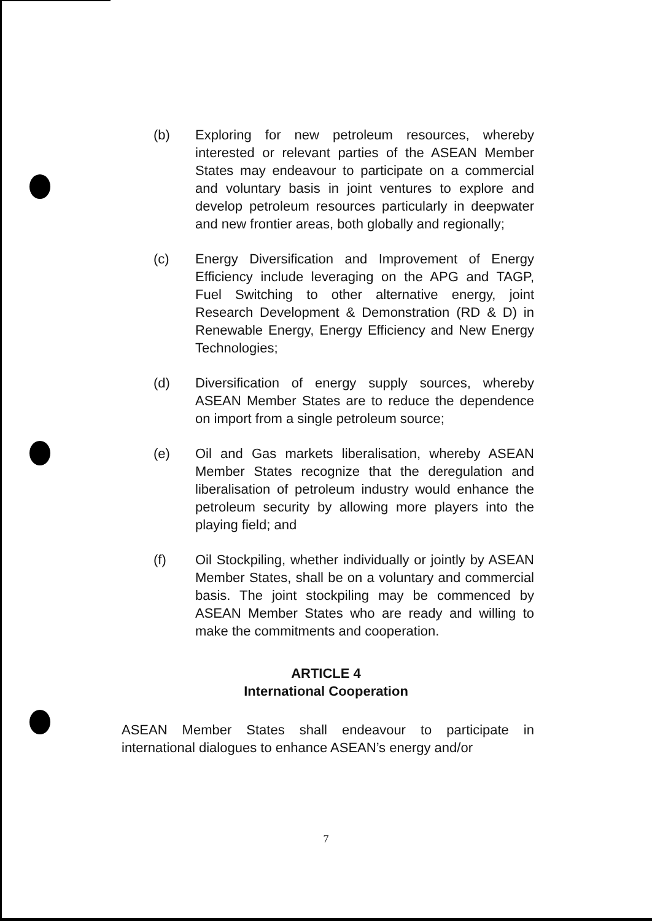(b) Exploring for new petroleum resources, whereby interested or relevant parties of the ASEAN Member States may endeavour to participate on a commercial and voluntary basis in joint ventures to explore and develop petroleum resources particularly in deepwater and new frontier areas, both globally and regionally;
(c) Energy Diversification and Improvement of Energy Efficiency include leveraging on the APG and TAGP, Fuel Switching to other alternative energy, joint Research Development & Demonstration (RD & D) in Renewable Energy, Energy Efficiency and New Energy Technologies;
(d) Diversification of energy supply sources, whereby ASEAN Member States are to reduce the dependence on import from a single petroleum source;
(e) Oil and Gas markets liberalisation, whereby ASEAN Member States recognize that the deregulation and liberalisation of petroleum industry would enhance the petroleum security by allowing more players into the playing field; and
(f) Oil Stockpiling, whether individually or jointly by ASEAN Member States, shall be on a voluntary and commercial basis. The joint stockpiling may be commenced by ASEAN Member States who are ready and willing to make the commitments and cooperation.
ARTICLE 4
International Cooperation
ASEAN Member States shall endeavour to participate in international dialogues to enhance ASEAN’s energy and/or
7